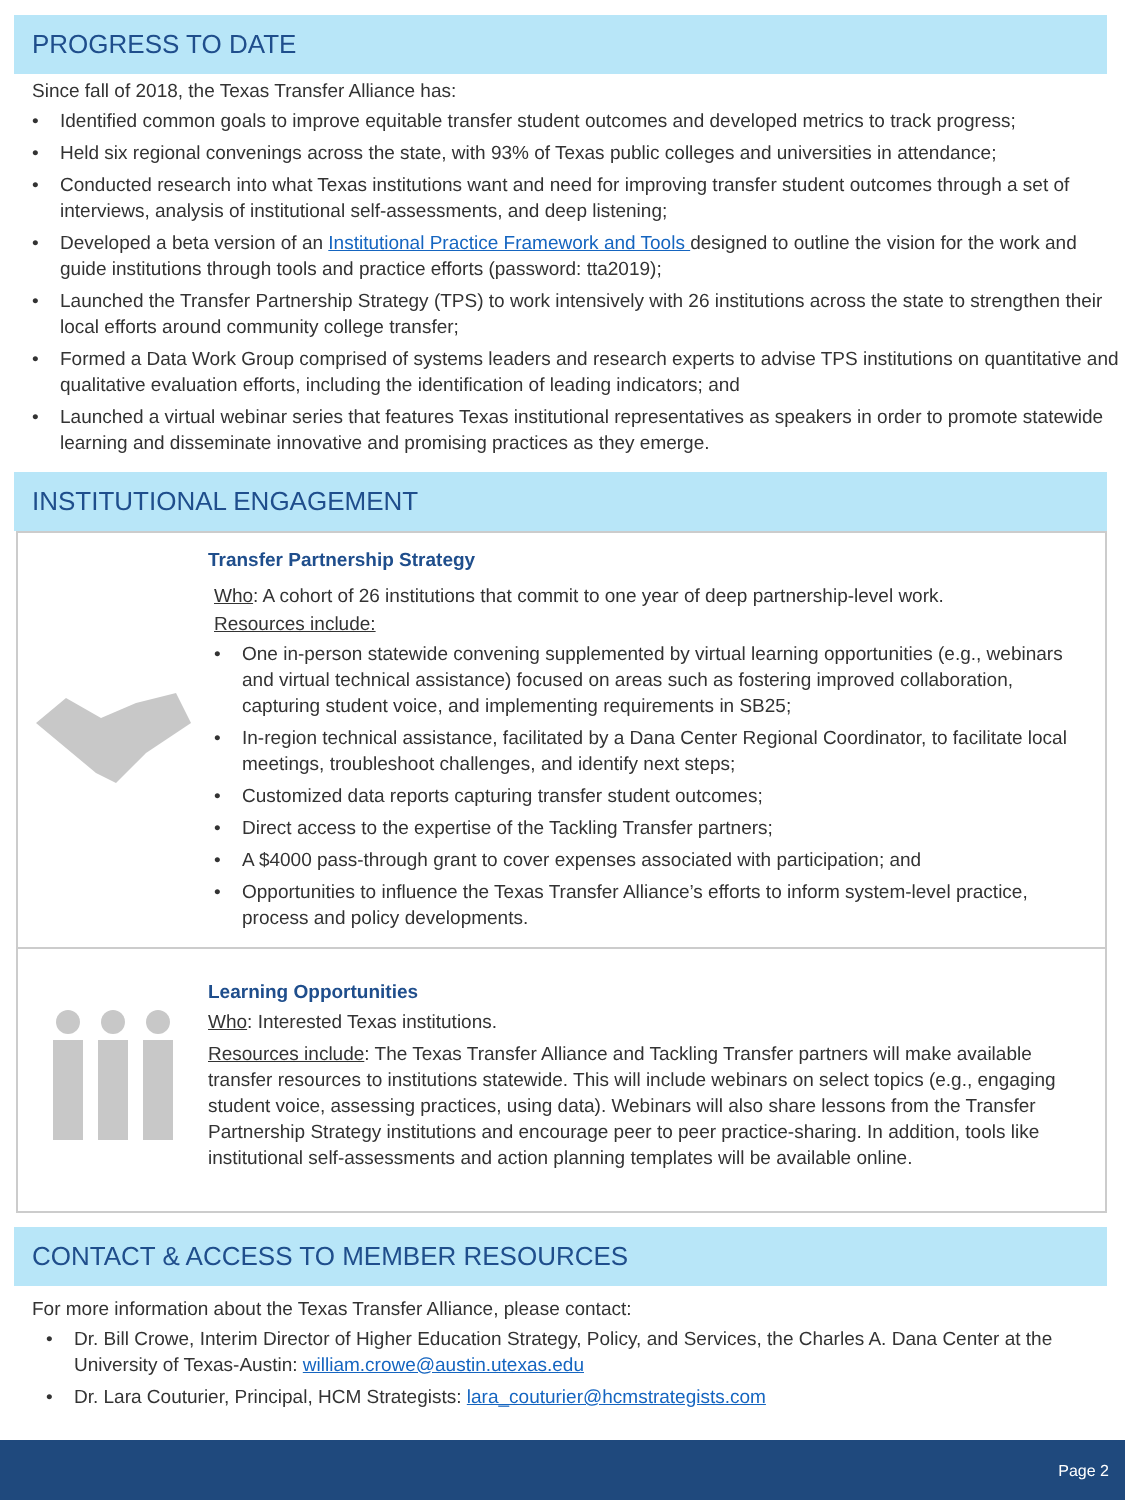PROGRESS TO DATE
Since fall of 2018, the Texas Transfer Alliance has:
• Identified common goals to improve equitable transfer student outcomes and developed metrics to track progress;
• Held six regional convenings across the state, with 93% of Texas public colleges and universities in attendance;
• Conducted research into what Texas institutions want and need for improving transfer student outcomes through a set of interviews, analysis of institutional self-assessments, and deep listening;
• Developed a beta version of an Institutional Practice Framework and Tools designed to outline the vision for the work and guide institutions through tools and practice efforts (password: tta2019);
• Launched the Transfer Partnership Strategy (TPS) to work intensively with 26 institutions across the state to strengthen their local efforts around community college transfer;
• Formed a Data Work Group comprised of systems leaders and research experts to advise TPS institutions on quantitative and qualitative evaluation efforts, including the identification of leading indicators; and
• Launched a virtual webinar series that features Texas institutional representatives as speakers in order to promote statewide learning and disseminate innovative and promising practices as they emerge.
INSTITUTIONAL ENGAGEMENT
Transfer Partnership Strategy
Who: A cohort of 26 institutions that commit to one year of deep partnership-level work.
Resources include:
• One in-person statewide convening supplemented by virtual learning opportunities (e.g., webinars and virtual technical assistance) focused on areas such as fostering improved collaboration, capturing student voice, and implementing requirements in SB25;
• In-region technical assistance, facilitated by a Dana Center Regional Coordinator, to facilitate local meetings, troubleshoot challenges, and identify next steps;
• Customized data reports capturing transfer student outcomes;
• Direct access to the expertise of the Tackling Transfer partners;
• A $4000 pass-through grant to cover expenses associated with participation; and
• Opportunities to influence the Texas Transfer Alliance’s efforts to inform system-level practice, process and policy developments.
Learning Opportunities
Who: Interested Texas institutions.
Resources include: The Texas Transfer Alliance and Tackling Transfer partners will make available transfer resources to institutions statewide. This will include webinars on select topics (e.g., engaging student voice, assessing practices, using data). Webinars will also share lessons from the Transfer Partnership Strategy institutions and encourage peer to peer practice-sharing. In addition, tools like institutional self-assessments and action planning templates will be available online.
CONTACT & ACCESS TO MEMBER RESOURCES
For more information about the Texas Transfer Alliance, please contact:
• Dr. Bill Crowe, Interim Director of Higher Education Strategy, Policy, and Services, the Charles A. Dana Center at the University of Texas-Austin: william.crowe@austin.utexas.edu
• Dr. Lara Couturier, Principal, HCM Strategists: lara_couturier@hcmstrategists.com
Page 2